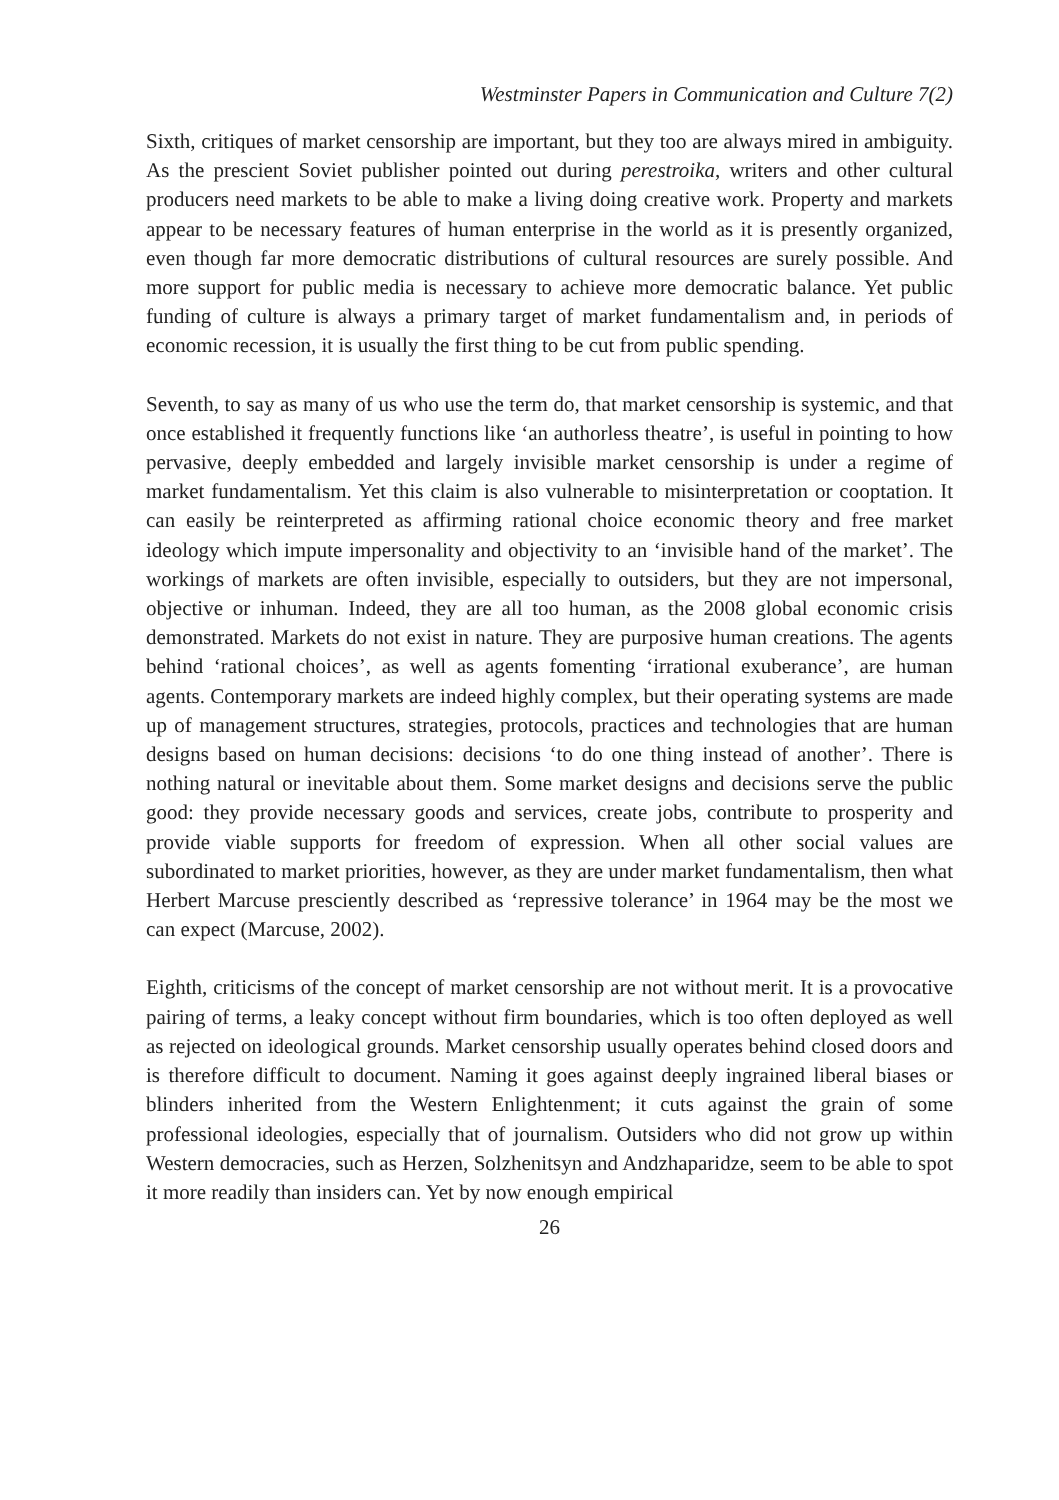Westminster Papers in Communication and Culture 7(2)
Sixth, critiques of market censorship are important, but they too are always mired in ambiguity. As the prescient Soviet publisher pointed out during perestroika, writers and other cultural producers need markets to be able to make a living doing creative work. Property and markets appear to be necessary features of human enterprise in the world as it is presently organized, even though far more democratic distributions of cultural resources are surely possible. And more support for public media is necessary to achieve more democratic balance. Yet public funding of culture is always a primary target of market fundamentalism and, in periods of economic recession, it is usually the first thing to be cut from public spending.
Seventh, to say as many of us who use the term do, that market censorship is systemic, and that once established it frequently functions like ‘an authorless theatre’, is useful in pointing to how pervasive, deeply embedded and largely invisible market censorship is under a regime of market fundamentalism. Yet this claim is also vulnerable to misinterpretation or cooptation. It can easily be reinterpreted as affirming rational choice economic theory and free market ideology which impute impersonality and objectivity to an ‘invisible hand of the market’. The workings of markets are often invisible, especially to outsiders, but they are not impersonal, objective or inhuman. Indeed, they are all too human, as the 2008 global economic crisis demonstrated. Markets do not exist in nature. They are purposive human creations. The agents behind ‘rational choices’, as well as agents fomenting ‘irrational exuberance’, are human agents. Contemporary markets are indeed highly complex, but their operating systems are made up of management structures, strategies, protocols, practices and technologies that are human designs based on human decisions: decisions ‘to do one thing instead of another’. There is nothing natural or inevitable about them. Some market designs and decisions serve the public good: they provide necessary goods and services, create jobs, contribute to prosperity and provide viable supports for freedom of expression. When all other social values are subordinated to market priorities, however, as they are under market fundamentalism, then what Herbert Marcuse presciently described as ‘repressive tolerance’ in 1964 may be the most we can expect (Marcuse, 2002).
Eighth, criticisms of the concept of market censorship are not without merit. It is a provocative pairing of terms, a leaky concept without firm boundaries, which is too often deployed as well as rejected on ideological grounds. Market censorship usually operates behind closed doors and is therefore difficult to document. Naming it goes against deeply ingrained liberal biases or blinders inherited from the Western Enlightenment; it cuts against the grain of some professional ideologies, especially that of journalism. Outsiders who did not grow up within Western democracies, such as Herzen, Solzhenitsyn and Andzhaparidze, seem to be able to spot it more readily than insiders can. Yet by now enough empirical
26